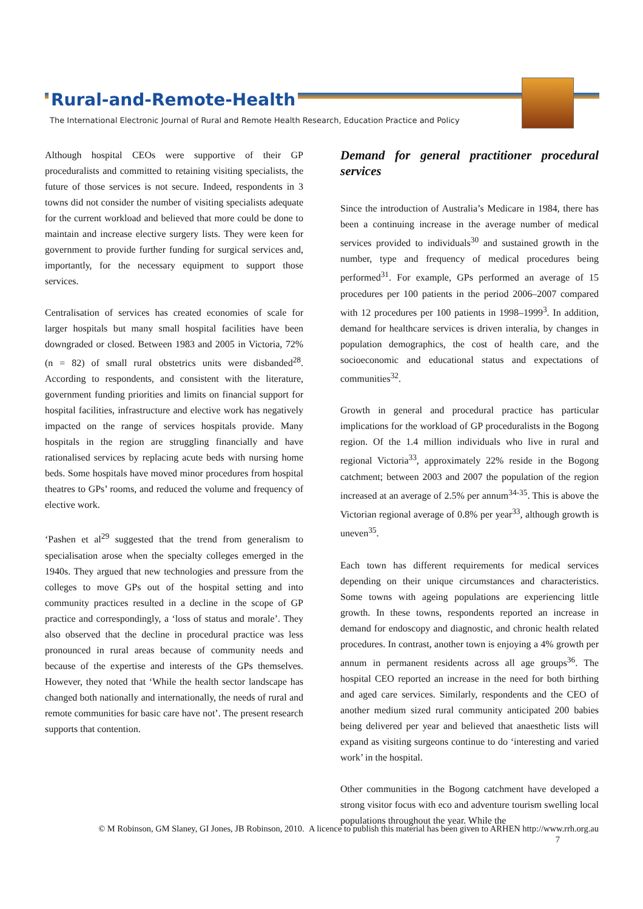Rural-and-Remote-Health
The International Electronic Journal of Rural and Remote Health Research, Education Practice and Policy
Although hospital CEOs were supportive of their GP proceduralists and committed to retaining visiting specialists, the future of those services is not secure. Indeed, respondents in 3 towns did not consider the number of visiting specialists adequate for the current workload and believed that more could be done to maintain and increase elective surgery lists. They were keen for government to provide further funding for surgical services and, importantly, for the necessary equipment to support those services.
Centralisation of services has created economies of scale for larger hospitals but many small hospital facilities have been downgraded or closed. Between 1983 and 2005 in Victoria, 72% (n = 82) of small rural obstetrics units were disbanded<sup>28</sup>. According to respondents, and consistent with the literature, government funding priorities and limits on financial support for hospital facilities, infrastructure and elective work has negatively impacted on the range of services hospitals provide. Many hospitals in the region are struggling financially and have rationalised services by replacing acute beds with nursing home beds. Some hospitals have moved minor procedures from hospital theatres to GPs’ rooms, and reduced the volume and frequency of elective work.
‘Pashen et al<sup>29</sup> suggested that the trend from generalism to specialisation arose when the specialty colleges emerged in the 1940s. They argued that new technologies and pressure from the colleges to move GPs out of the hospital setting and into community practices resulted in a decline in the scope of GP practice and correspondingly, a ‘loss of status and morale’. They also observed that the decline in procedural practice was less pronounced in rural areas because of community needs and because of the expertise and interests of the GPs themselves. However, they noted that ‘While the health sector landscape has changed both nationally and internationally, the needs of rural and remote communities for basic care have not’. The present research supports that contention.
Demand for general practitioner procedural services
Since the introduction of Australia’s Medicare in 1984, there has been a continuing increase in the average number of medical services provided to individuals<sup>30</sup> and sustained growth in the number, type and frequency of medical procedures being performed<sup>31</sup>. For example, GPs performed an average of 15 procedures per 100 patients in the period 2006–2007 compared with 12 procedures per 100 patients in 1998–1999<sup>3</sup>. In addition, demand for healthcare services is driven interalia, by changes in population demographics, the cost of health care, and the socioeconomic and educational status and expectations of communities<sup>32</sup>.
Growth in general and procedural practice has particular implications for the workload of GP proceduralists in the Bogong region. Of the 1.4 million individuals who live in rural and regional Victoria<sup>33</sup>, approximately 22% reside in the Bogong catchment; between 2003 and 2007 the population of the region increased at an average of 2.5% per annum<sup>34-35</sup>. This is above the Victorian regional average of 0.8% per year<sup>33</sup>, although growth is uneven<sup>35</sup>.
Each town has different requirements for medical services depending on their unique circumstances and characteristics. Some towns with ageing populations are experiencing little growth. In these towns, respondents reported an increase in demand for endoscopy and diagnostic, and chronic health related procedures. In contrast, another town is enjoying a 4% growth per annum in permanent residents across all age groups<sup>36</sup>. The hospital CEO reported an increase in the need for both birthing and aged care services. Similarly, respondents and the CEO of another medium sized rural community anticipated 200 babies being delivered per year and believed that anaesthetic lists will expand as visiting surgeons continue to do ‘interesting and varied work’ in the hospital.
Other communities in the Bogong catchment have developed a strong visitor focus with eco and adventure tourism swelling local populations throughout the year. While the
© M Robinson, GM Slaney, GI Jones, JB Robinson, 2010. A licence to publish this material has been given to ARHEN http://www.rrh.org.au
7